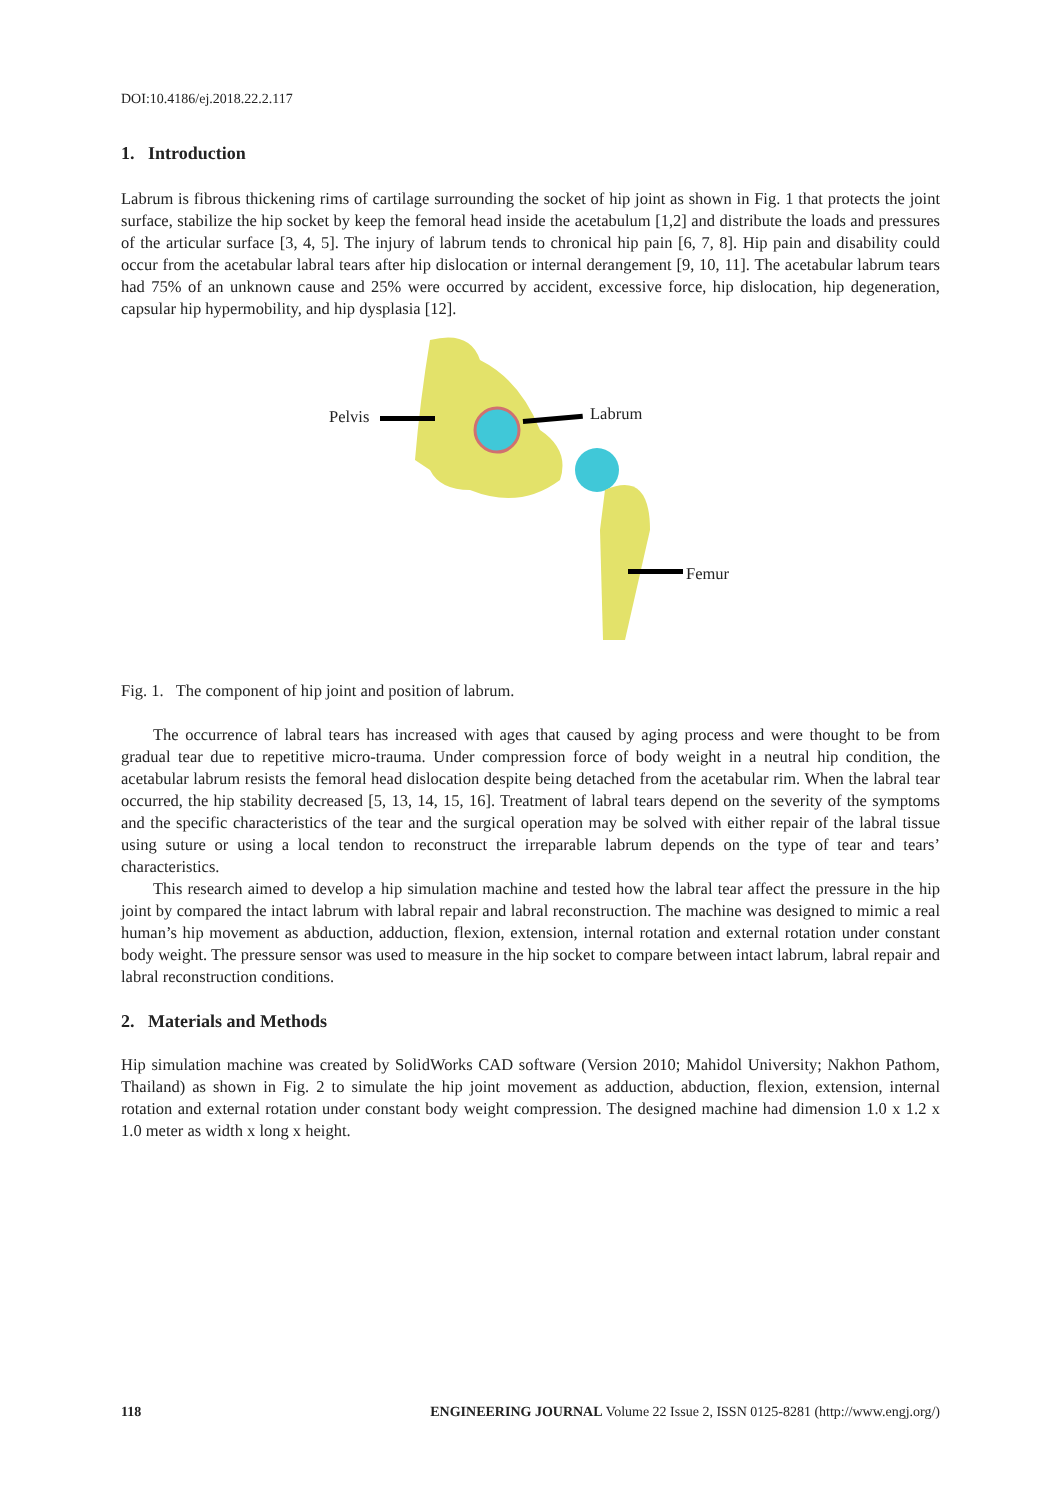DOI:10.4186/ej.2018.22.2.117
1. Introduction
Labrum is fibrous thickening rims of cartilage surrounding the socket of hip joint as shown in Fig. 1 that protects the joint surface, stabilize the hip socket by keep the femoral head inside the acetabulum [1,2] and distribute the loads and pressures of the articular surface [3, 4, 5]. The injury of labrum tends to chronical hip pain [6, 7, 8]. Hip pain and disability could occur from the acetabular labral tears after hip dislocation or internal derangement [9, 10, 11]. The acetabular labrum tears had 75% of an unknown cause and 25% were occurred by accident, excessive force, hip dislocation, hip degeneration, capsular hip hypermobility, and hip dysplasia [12].
Pelvis Labrum
Femur
Fig. 1. The component of hip joint and position of labrum.
The occurrence of labral tears has increased with ages that caused by aging process and were thought to be from gradual tear due to repetitive micro-trauma. Under compression force of body weight in a neutral hip condition, the acetabular labrum resists the femoral head dislocation despite being detached from the acetabular rim. When the labral tear occurred, the hip stability decreased [5, 13, 14, 15, 16]. Treatment of labral tears depend on the severity of the symptoms and the specific characteristics of the tear and the surgical operation may be solved with either repair of the labral tissue using suture or using a local tendon to reconstruct the irreparable labrum depends on the type of tear and tears’ characteristics.
This research aimed to develop a hip simulation machine and tested how the labral tear affect the pressure in the hip joint by compared the intact labrum with labral repair and labral reconstruction. The machine was designed to mimic a real human’s hip movement as abduction, adduction, flexion, extension, internal rotation and external rotation under constant body weight. The pressure sensor was used to measure in the hip socket to compare between intact labrum, labral repair and labral reconstruction conditions.
2. Materials and Methods
Hip simulation machine was created by SolidWorks CAD software (Version 2010; Mahidol University; Nakhon Pathom, Thailand) as shown in Fig. 2 to simulate the hip joint movement as adduction, abduction, flexion, extension, internal rotation and external rotation under constant body weight compression. The designed machine had dimension 1.0 x 1.2 x 1.0 meter as width x long x height.
118 ENGINEERING JOURNAL Volume 22 Issue 2, ISSN 0125-8281 (http://www.engj.org/)